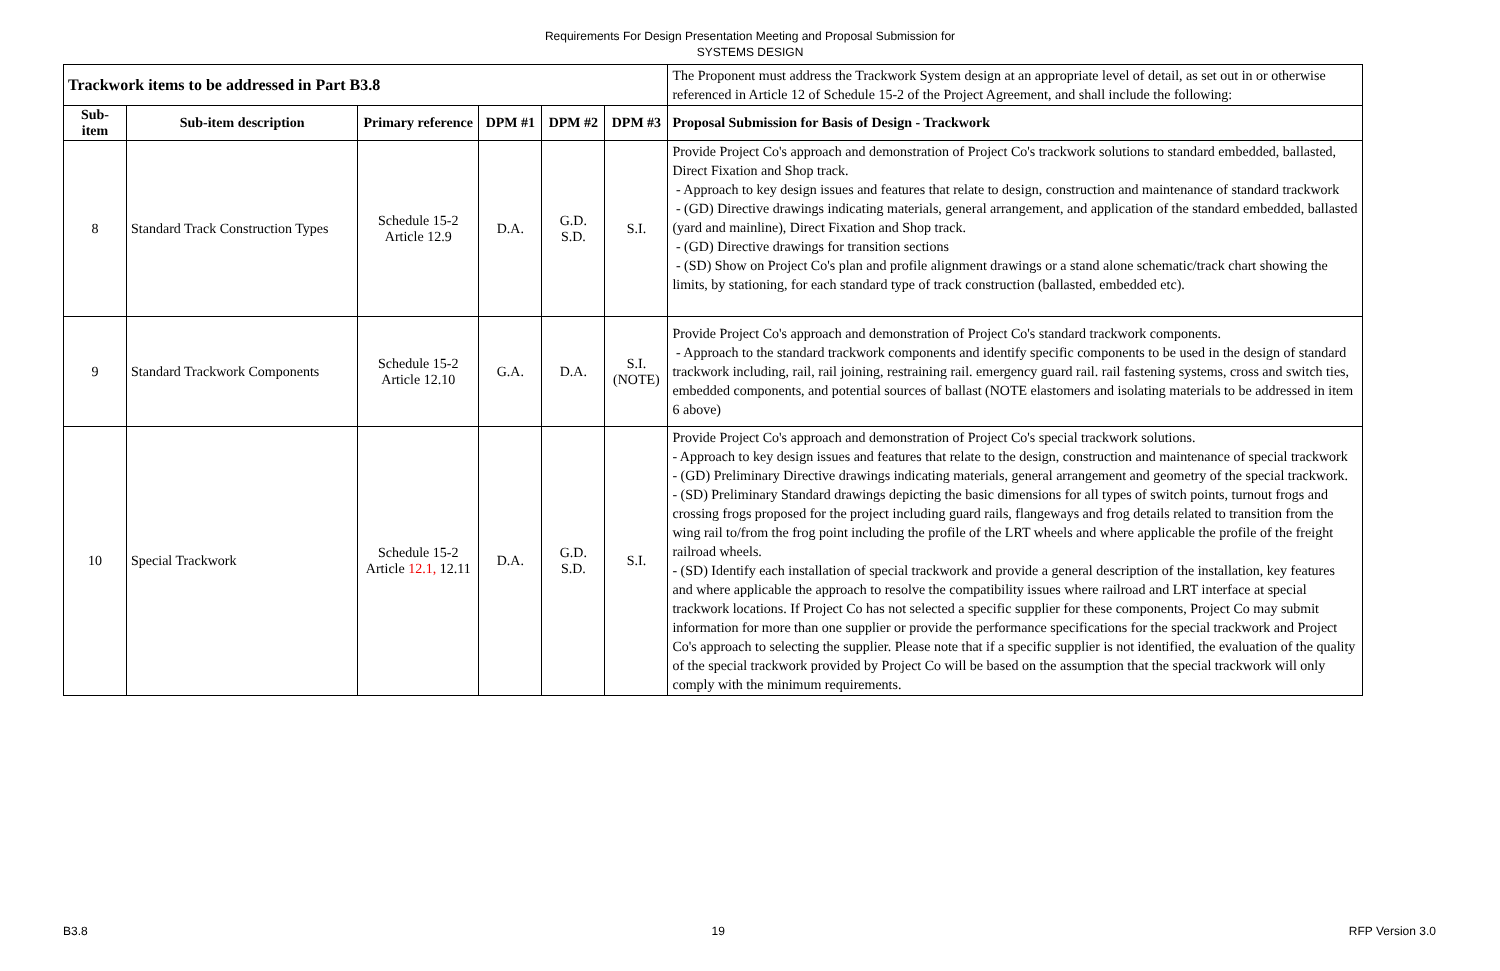Requirements For Design Presentation Meeting and Proposal Submission for
SYSTEMS DESIGN
| Trackwork items to be addressed in Part B3.8 | | | | | | The Proponent must address the Trackwork System design at an appropriate level of detail, as set out in or otherwise referenced in Article 12 of Schedule 15-2 of the Project Agreement, and shall include the following: |
| Sub-item | Sub-item description | Primary reference | DPM #1 | DPM #2 | DPM #3 | Proposal Submission for Basis of Design - Trackwork |
| 8 | Standard Track Construction Types | Schedule 15-2 Article 12.9 | D.A. | G.D. S.D. | S.I. | Provide Project Co's approach and demonstration of Project Co's trackwork solutions to standard embedded, ballasted, Direct Fixation and Shop track. - Approach to key design issues and features that relate to design, construction and maintenance of standard trackwork - (GD) Directive drawings indicating materials, general arrangement, and application of the standard embedded, ballasted (yard and mainline), Direct Fixation and Shop track. - (GD) Directive drawings for transition sections - (SD) Show on Project Co's plan and profile alignment drawings or a stand alone schematic/track chart showing the limits, by stationing, for each standard type of track construction (ballasted, embedded etc). |
| 9 | Standard Trackwork Components | Schedule 15-2 Article 12.10 | G.A. | D.A. | S.I. (NOTE) | Provide Project Co's approach and demonstration of Project Co's standard trackwork components. - Approach to the standard trackwork components and identify specific components to be used in the design of standard trackwork including, rail, rail joining, restraining rail. emergency guard rail. rail fastening systems, cross and switch ties, embedded components, and potential sources of ballast (NOTE elastomers and isolating materials to be addressed in item 6 above) |
| 10 | Special Trackwork | Schedule 15-2 Article 12.1, 12.11 | D.A. | G.D. S.D. | S.I. | Provide Project Co's approach and demonstration of Project Co's special trackwork solutions. - Approach to key design issues and features that relate to the design, construction and maintenance of special trackwork - (GD) Preliminary Directive drawings indicating materials, general arrangement and geometry of the special trackwork. - (SD) Preliminary Standard drawings depicting the basic dimensions for all types of switch points, turnout frogs and crossing frogs proposed for the project including guard rails, flangeways and frog details related to transition from the wing rail to/from the frog point including the profile of the LRT wheels and where applicable the profile of the freight railroad wheels. - (SD) Identify each installation of special trackwork and provide a general description of the installation, key features and where applicable the approach to resolve the compatibility issues where railroad and LRT interface at special trackwork locations. If Project Co has not selected a specific supplier for these components, Project Co may submit information for more than one supplier or provide the performance specifications for the special trackwork and Project Co's approach to selecting the supplier. Please note that if a specific supplier is not identified, the evaluation of the quality of the special trackwork provided by Project Co will be based on the assumption that the special trackwork will only comply with the minimum requirements. |
B3.8 19 RFP Version 3.0